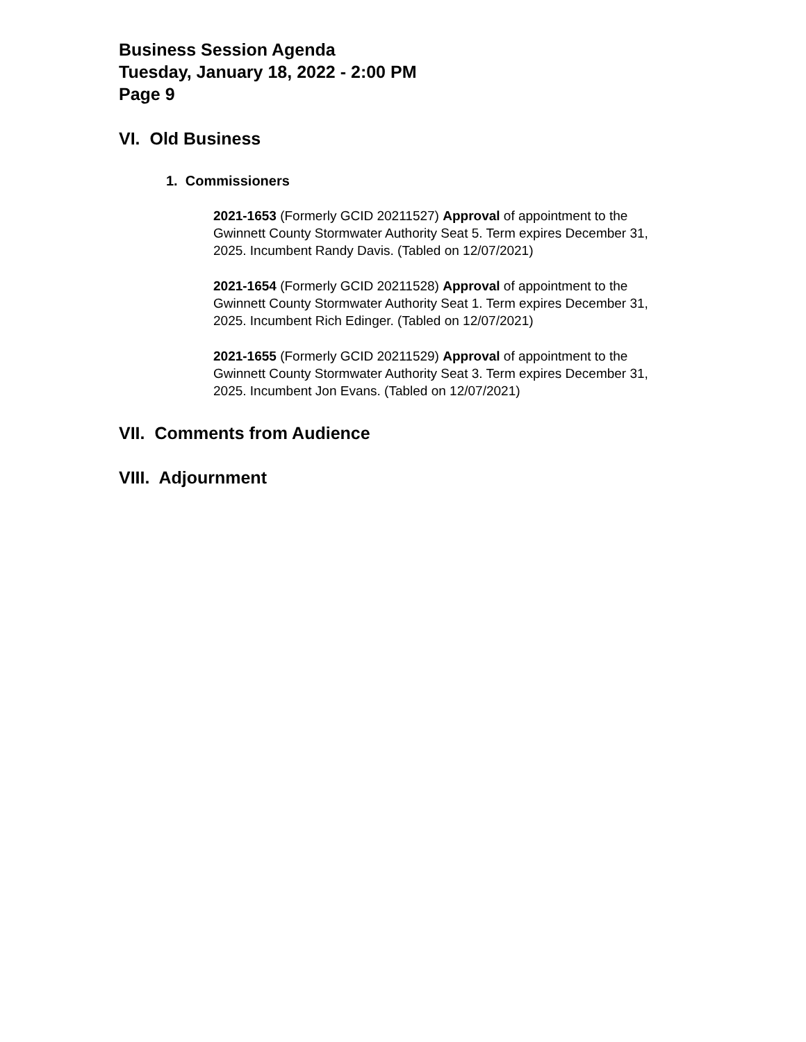Business Session Agenda
Tuesday, January 18, 2022 - 2:00 PM
Page 9
VI. Old Business
1. Commissioners
2021-1653 (Formerly GCID 20211527) Approval of appointment to the Gwinnett County Stormwater Authority Seat 5. Term expires December 31, 2025. Incumbent Randy Davis. (Tabled on 12/07/2021)
2021-1654 (Formerly GCID 20211528) Approval of appointment to the Gwinnett County Stormwater Authority Seat 1. Term expires December 31, 2025. Incumbent Rich Edinger. (Tabled on 12/07/2021)
2021-1655 (Formerly GCID 20211529) Approval of appointment to the Gwinnett County Stormwater Authority Seat 3. Term expires December 31, 2025. Incumbent Jon Evans. (Tabled on 12/07/2021)
VII. Comments from Audience
VIII. Adjournment